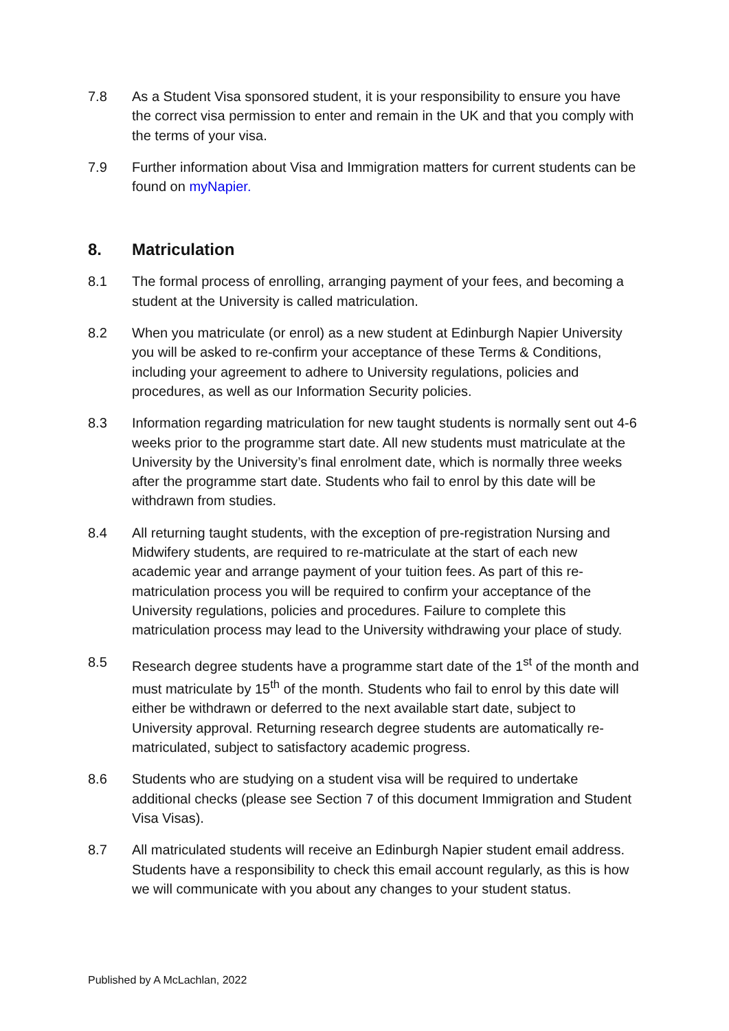7.8 As a Student Visa sponsored student, it is your responsibility to ensure you have the correct visa permission to enter and remain in the UK and that you comply with the terms of your visa.
7.9 Further information about Visa and Immigration matters for current students can be found on myNapier.
8. Matriculation
8.1 The formal process of enrolling, arranging payment of your fees, and becoming a student at the University is called matriculation.
8.2 When you matriculate (or enrol) as a new student at Edinburgh Napier University you will be asked to re-confirm your acceptance of these Terms & Conditions, including your agreement to adhere to University regulations, policies and procedures, as well as our Information Security policies.
8.3 Information regarding matriculation for new taught students is normally sent out 4-6 weeks prior to the programme start date. All new students must matriculate at the University by the University’s final enrolment date, which is normally three weeks after the programme start date. Students who fail to enrol by this date will be withdrawn from studies.
8.4 All returning taught students, with the exception of pre-registration Nursing and Midwifery students, are required to re-matriculate at the start of each new academic year and arrange payment of your tuition fees. As part of this re-matriculation process you will be required to confirm your acceptance of the University regulations, policies and procedures. Failure to complete this matriculation process may lead to the University withdrawing your place of study.
8.5 Research degree students have a programme start date of the 1<sup>st</sup> of the month and must matriculate by 15<sup>th</sup> of the month. Students who fail to enrol by this date will either be withdrawn or deferred to the next available start date, subject to University approval. Returning research degree students are automatically re-matriculated, subject to satisfactory academic progress.
8.6 Students who are studying on a student visa will be required to undertake additional checks (please see Section 7 of this document Immigration and Student Visa Visas).
8.7 All matriculated students will receive an Edinburgh Napier student email address. Students have a responsibility to check this email account regularly, as this is how we will communicate with you about any changes to your student status.
Published by A McLachlan, 2022